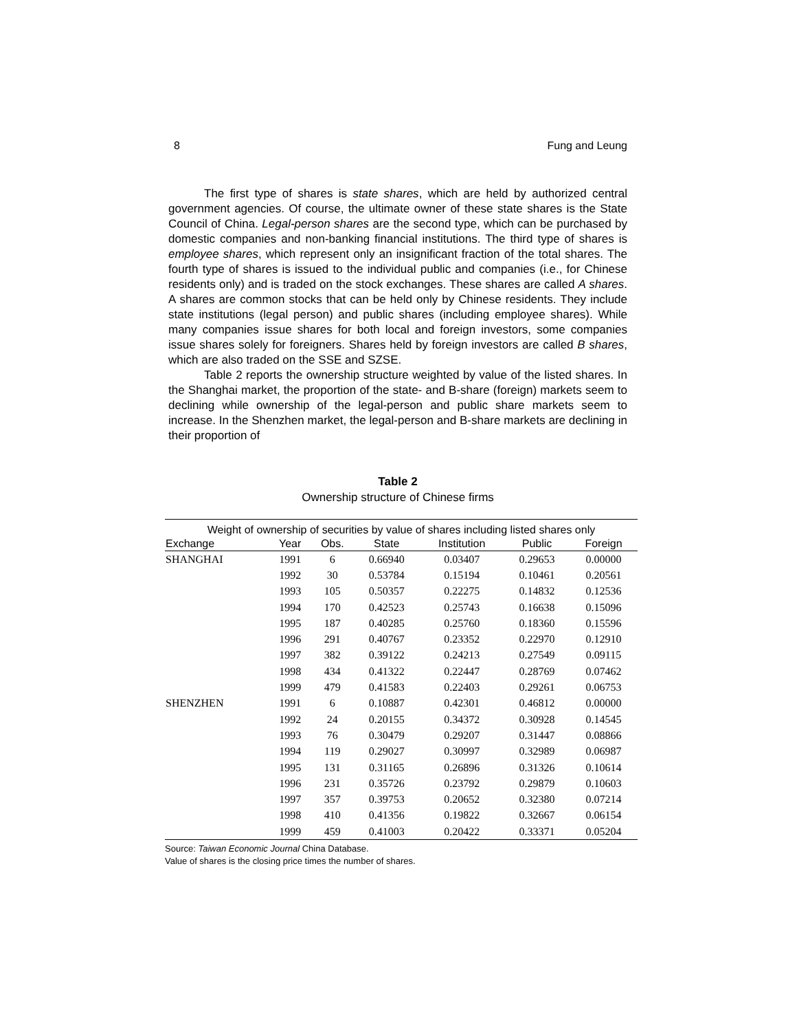8 Fung and Leung
The first type of shares is state shares, which are held by authorized central government agencies. Of course, the ultimate owner of these state shares is the State Council of China. Legal-person shares are the second type, which can be purchased by domestic companies and non-banking financial institutions. The third type of shares is employee shares, which represent only an insignificant fraction of the total shares. The fourth type of shares is issued to the individual public and companies (i.e., for Chinese residents only) and is traded on the stock exchanges. These shares are called A shares. A shares are common stocks that can be held only by Chinese residents. They include state institutions (legal person) and public shares (including employee shares). While many companies issue shares for both local and foreign investors, some companies issue shares solely for foreigners. Shares held by foreign investors are called B shares, which are also traded on the SSE and SZSE.
Table 2 reports the ownership structure weighted by value of the listed shares. In the Shanghai market, the proportion of the state- and B-share (foreign) markets seem to declining while ownership of the legal-person and public share markets seem to increase. In the Shenzhen market, the legal-person and B-share markets are declining in their proportion of
Table 2
Ownership structure of Chinese firms
| Weight of ownership of securities by value of shares including listed shares only | | | | | | |
| --- | --- | --- | --- | --- | --- | --- |
| Exchange | Year | Obs. | State | Institution | Public | Foreign |
| SHANGHAI | 1991 | 6 | 0.66940 | 0.03407 | 0.29653 | 0.00000 |
| | 1992 | 30 | 0.53784 | 0.15194 | 0.10461 | 0.20561 |
| | 1993 | 105 | 0.50357 | 0.22275 | 0.14832 | 0.12536 |
| | 1994 | 170 | 0.42523 | 0.25743 | 0.16638 | 0.15096 |
| | 1995 | 187 | 0.40285 | 0.25760 | 0.18360 | 0.15596 |
| | 1996 | 291 | 0.40767 | 0.23352 | 0.22970 | 0.12910 |
| | 1997 | 382 | 0.39122 | 0.24213 | 0.27549 | 0.09115 |
| | 1998 | 434 | 0.41322 | 0.22447 | 0.28769 | 0.07462 |
| | 1999 | 479 | 0.41583 | 0.22403 | 0.29261 | 0.06753 |
| SHENZHEN | 1991 | 6 | 0.10887 | 0.42301 | 0.46812 | 0.00000 |
| | 1992 | 24 | 0.20155 | 0.34372 | 0.30928 | 0.14545 |
| | 1993 | 76 | 0.30479 | 0.29207 | 0.31447 | 0.08866 |
| | 1994 | 119 | 0.29027 | 0.30997 | 0.32989 | 0.06987 |
| | 1995 | 131 | 0.31165 | 0.26896 | 0.31326 | 0.10614 |
| | 1996 | 231 | 0.35726 | 0.23792 | 0.29879 | 0.10603 |
| | 1997 | 357 | 0.39753 | 0.20652 | 0.32380 | 0.07214 |
| | 1998 | 410 | 0.41356 | 0.19822 | 0.32667 | 0.06154 |
| | 1999 | 459 | 0.41003 | 0.20422 | 0.33371 | 0.05204 |
Source: Taiwan Economic Journal China Database.
Value of shares is the closing price times the number of shares.